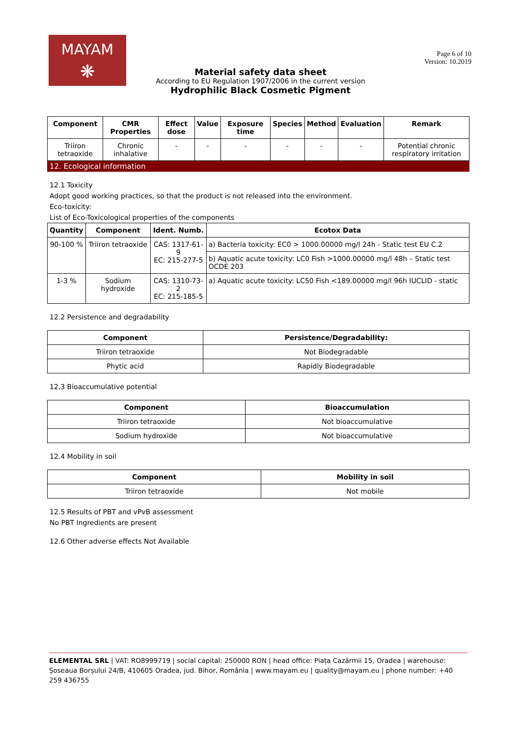MAYAM
❋
Page 6 of 10
Version: 10.2019
Material safety data sheet
According to EU Regulation 1907/2006 in the current version
Hydrophilic Black Cosmetic Pigment
| Component | CMR Properties | Effect dose | Value | Exposure time | Species | Method | Evaluation | Remark |
| --- | --- | --- | --- | --- | --- | --- | --- | --- |
| Triiron tetraoxide | Chronic inhalative | - | - | - | - | - | - | Potential chronic respiratory irritation |
12. Ecological information
12.1 Toxicity
Adopt good working practices, so that the product is not released into the environment.
Eco-toxicity:
List of Eco-Toxicological properties of the components
| Quantity | Component | Ident. Numb. | Ecotox Data |
| --- | --- | --- | --- |
| 90-100 % | Triiron tetraoxide | CAS: 1317-61-9 EC: 215-277-5 | a) Bacteria toxicity: EC0 > 1000.00000 mg/l 24h - Static test EU C.2 |
| | | | b) Aquatic acute toxicity: LC0 Fish >1000.00000 mg/l 48h – Static test OCDE 203 |
| 1-3 % | Sodium hydroxide | CAS: 1310-73-2 EC: 215-185-5 | a) Aquatic acute toxicity: LC50 Fish <189.00000 mg/l 96h IUCLID - static |
12.2 Persistence and degradability
| Component | Persistence/Degradability: |
| --- | --- |
| Triiron tetraoxide | Not Biodegradable |
| Phytic acid | Rapidly Biodegradable |
12.3 Bioaccumulative potential
| Component | Bioaccumulation |
| --- | --- |
| Triiron tetraoxide | Not bioaccumulative |
| Sodium hydroxide | Not bioaccumulative |
12.4 Mobility in soil
| Component | Mobility in soil |
| --- | --- |
| Triiron tetraoxide | Not mobile |
12.5 Results of PBT and vPvB assessment
No PBT Ingredients are present
12.6 Other adverse effects Not Available
ELEMENTAL SRL | VAT: RO8999719 | social capital: 250000 RON | head office: Piața Cazărmii 15, Oradea | warehouse: Șoseaua Borșului 24/B, 410605 Oradea, jud. Bihor, România | www.mayam.eu | quality@mayam.eu | phone number: +40 259 436755